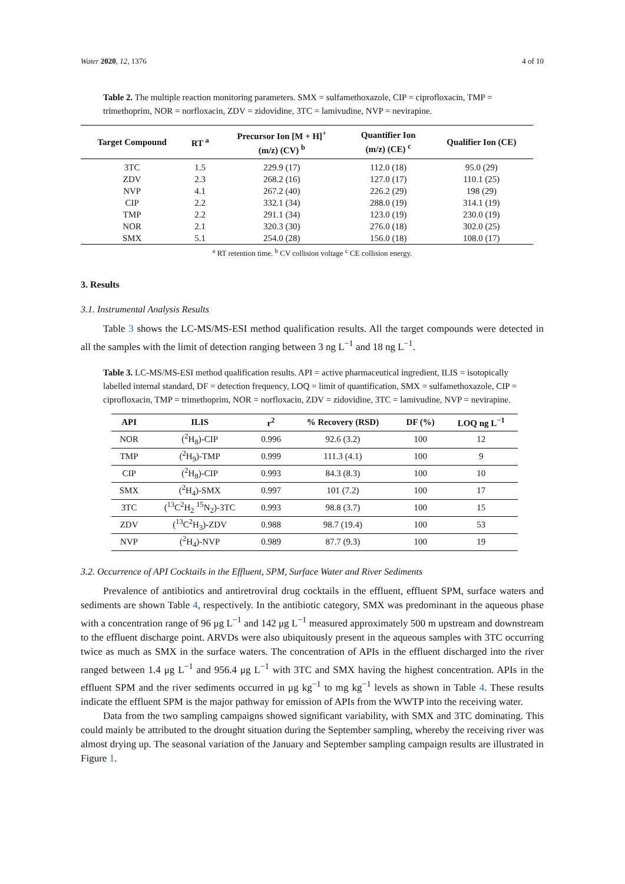Water 2020, 12, 1376 4 of 10
Table 2. The multiple reaction monitoring parameters. SMX = sulfamethoxazole, CIP = ciprofloxacin, TMP = trimethoprim, NOR = norfloxacin, ZDV = zidovidine, 3TC = lamivudine, NVP = nevirapine.
| Target Compound | RT <sup>a</sup> | Precursor Ion [M + H]<sup>+</sup> (m/z) (CV) <sup>b</sup> | Quantifier Ion (m/z) (CE) <sup>c</sup> | Qualifier Ion (CE) |
| --- | --- | --- | --- | --- |
| 3TC | 1.5 | 229.9 (17) | 112.0 (18) | 95.0 (29) |
| ZDV | 2.3 | 268.2 (16) | 127.0 (17) | 110.1 (25) |
| NVP | 4.1 | 267.2 (40) | 226.2 (29) | 198 (29) |
| CIP | 2.2 | 332.1 (34) | 288.0 (19) | 314.1 (19) |
| TMP | 2.2 | 291.1 (34) | 123.0 (19) | 230.0 (19) |
| NOR | 2.1 | 320.3 (30) | 276.0 (18) | 302.0 (25) |
| SMX | 5.1 | 254.0 (28) | 156.0 (18) | 108.0 (17) |
<sup>a</sup> RT retention time. <sup>b</sup> CV collision voltage <sup>c</sup> CE collision energy.
3. Results
3.1. Instrumental Analysis Results
Table 3 shows the LC-MS/MS-ESI method qualification results. All the target compounds were detected in all the samples with the limit of detection ranging between 3 ng L<sup>−1</sup> and 18 ng L<sup>−1</sup>.
Table 3. LC-MS/MS-ESI method qualification results. API = active pharmaceutical ingredient, ILIS = isotopically labelled internal standard, DF = detection frequency, LOQ = limit of quantification, SMX = sulfamethoxazole, CIP = ciprofloxacin, TMP = trimethoprim, NOR = norfloxacin, ZDV = zidovidine, 3TC = lamivudine, NVP = nevirapine.
| API | ILIS | r<sup>2</sup> | % Recovery (RSD) | DF (%) | LOQ ng L<sup>−1</sup> |
| --- | --- | --- | --- | --- | --- |
| NOR | (<sup>2</sup>H<sub>8</sub>)-CIP | 0.996 | 92.6 (3.2) | 100 | 12 |
| TMP | (<sup>2</sup>H<sub>9</sub>)-TMP | 0.999 | 111.3 (4.1) | 100 | 9 |
| CIP | (<sup>2</sup>H<sub>8</sub>)-CIP | 0.993 | 84.3 (8.3) | 100 | 10 |
| SMX | (<sup>2</sup>H<sub>4</sub>)-SMX | 0.997 | 101 (7.2) | 100 | 17 |
| 3TC | (<sup>13</sup>C<sup>2</sup>H<sub>2</sub> <sup>15</sup>N<sub>2</sub>)-3TC | 0.993 | 98.8 (3.7) | 100 | 15 |
| ZDV | (<sup>13</sup>C<sup>2</sup>H<sub>3</sub>)-ZDV | 0.988 | 98.7 (19.4) | 100 | 53 |
| NVP | (<sup>2</sup>H<sub>4</sub>)-NVP | 0.989 | 87.7 (9.3) | 100 | 19 |
3.2. Occurrence of API Cocktails in the Effluent, SPM, Surface Water and River Sediments
Prevalence of antibiotics and antiretroviral drug cocktails in the effluent, effluent SPM, surface waters and sediments are shown Table 4, respectively. In the antibiotic category, SMX was predominant in the aqueous phase with a concentration range of 96 μg L<sup>−1</sup> and 142 μg L<sup>−1</sup> measured approximately 500 m upstream and downstream to the effluent discharge point. ARVDs were also ubiquitously present in the aqueous samples with 3TC occurring twice as much as SMX in the surface waters. The concentration of APIs in the effluent discharged into the river ranged between 1.4 μg L<sup>−1</sup> and 956.4 μg L<sup>−1</sup> with 3TC and SMX having the highest concentration. APIs in the effluent SPM and the river sediments occurred in μg kg<sup>−1</sup> to mg kg<sup>−1</sup> levels as shown in Table 4. These results indicate the effluent SPM is the major pathway for emission of APIs from the WWTP into the receiving water.
Data from the two sampling campaigns showed significant variability, with SMX and 3TC dominating. This could mainly be attributed to the drought situation during the September sampling, whereby the receiving river was almost drying up. The seasonal variation of the January and September sampling campaign results are illustrated in Figure 1.